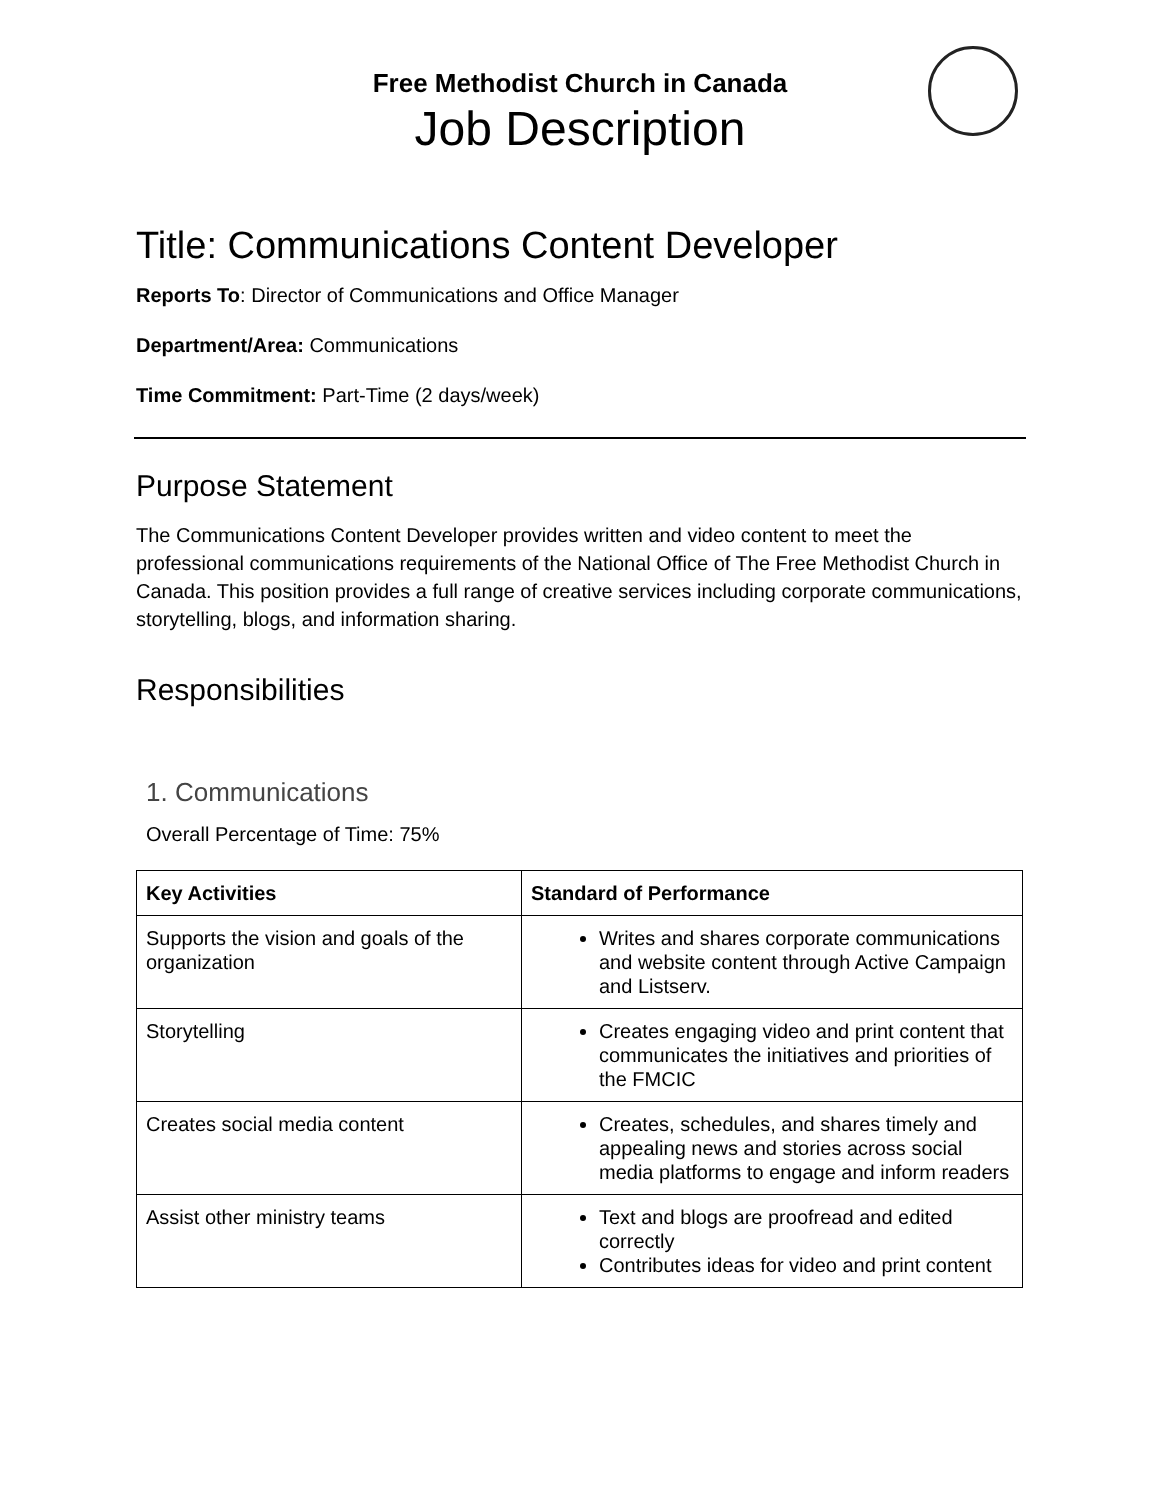Free Methodist Church in Canada
Job Description
Title: Communications Content Developer
Reports To: Director of Communications and Office Manager
Department/Area: Communications
Time Commitment: Part-Time (2 days/week)
Purpose Statement
The Communications Content Developer provides written and video content to meet the professional communications requirements of the National Office of The Free Methodist Church in Canada. This position provides a full range of creative services including corporate communications, storytelling, blogs, and information sharing.
Responsibilities
1. Communications
Overall Percentage of Time: 75%
| Key Activities | Standard of Performance |
| --- | --- |
| Supports the vision and goals of the organization | Writes and shares corporate communications and website content through Active Campaign and Listserv. |
| Storytelling | Creates engaging video and print content that communicates the initiatives and priorities of the FMCIC |
| Creates social media content | Creates, schedules, and shares timely and appealing news and stories across social media platforms to engage and inform readers |
| Assist other ministry teams | Text and blogs are proofread and edited correctly Contributes ideas for video and print content |